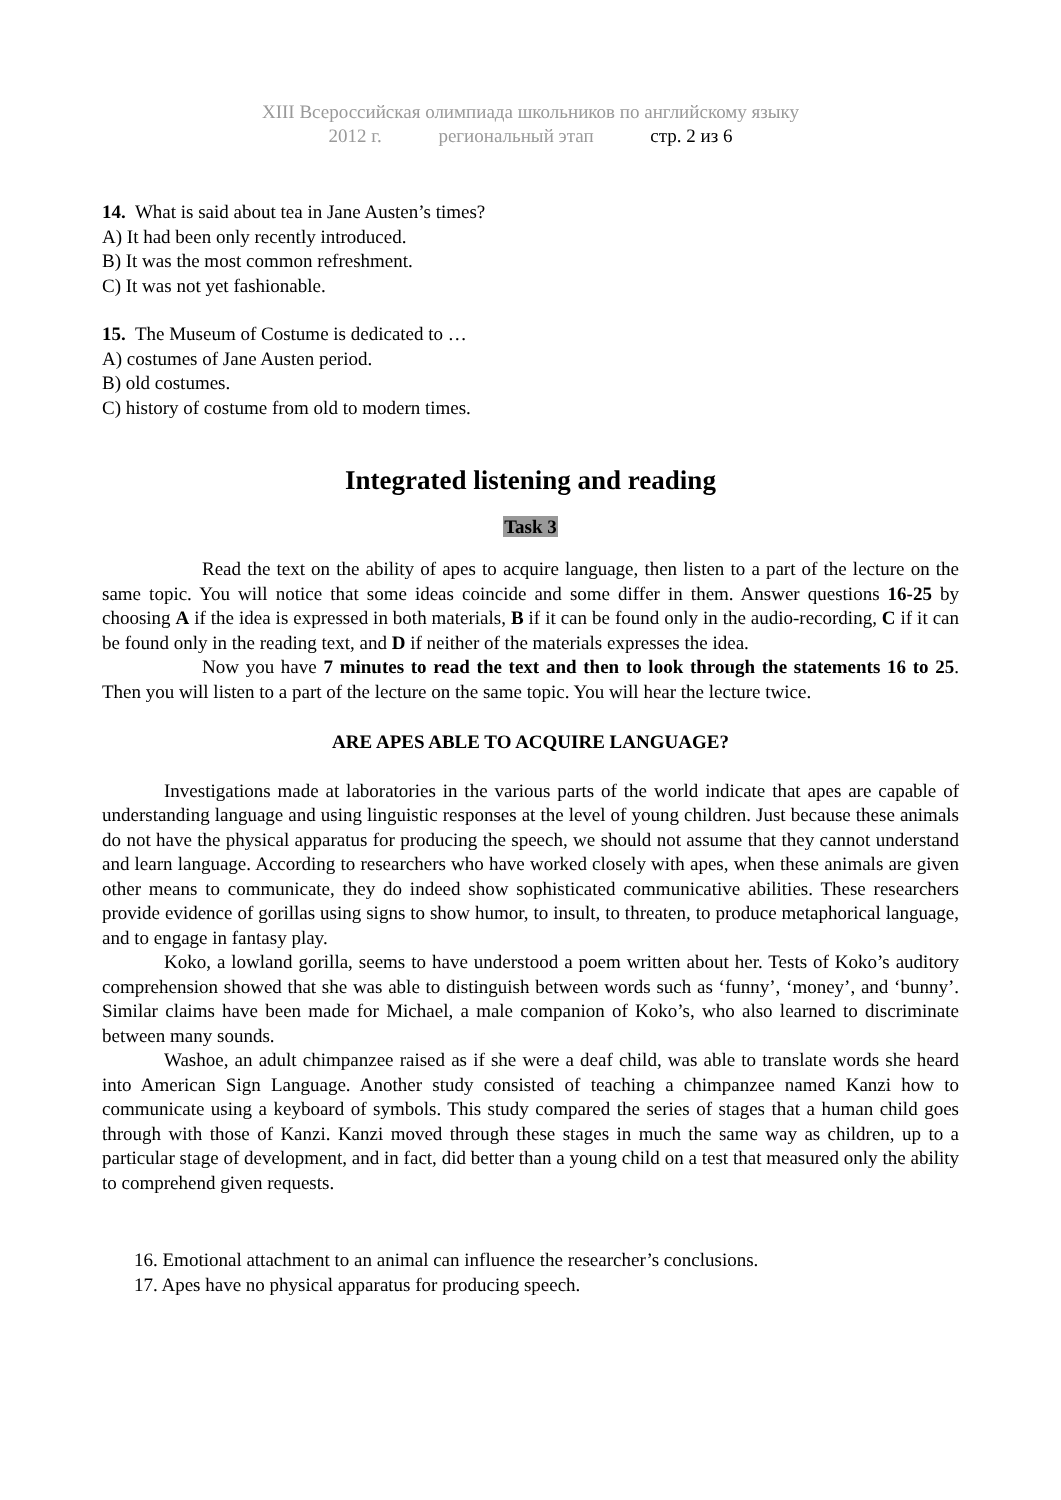XIII Всероссийская олимпиада школьников по английскому языку
2012 г. региональный этап стр. 2 из 6
14. What is said about tea in Jane Austen’s times?
A) It had been only recently introduced.
B) It was the most common refreshment.
C) It was not yet fashionable.
15. The Museum of Costume is dedicated to …
A) costumes of Jane Austen period.
B) old costumes.
C) history of costume from old to modern times.
Integrated listening and reading
Task 3
Read the text on the ability of apes to acquire language, then listen to a part of the lecture on the same topic. You will notice that some ideas coincide and some differ in them. Answer questions 16-25 by choosing A if the idea is expressed in both materials, B if it can be found only in the audio-recording, C if it can be found only in the reading text, and D if neither of the materials expresses the idea.
Now you have 7 minutes to read the text and then to look through the statements 16 to 25. Then you will listen to a part of the lecture on the same topic. You will hear the lecture twice.
ARE APES ABLE TO ACQUIRE LANGUAGE?
Investigations made at laboratories in the various parts of the world indicate that apes are capable of understanding language and using linguistic responses at the level of young children. Just because these animals do not have the physical apparatus for producing the speech, we should not assume that they cannot understand and learn language. According to researchers who have worked closely with apes, when these animals are given other means to communicate, they do indeed show sophisticated communicative abilities. These researchers provide evidence of gorillas using signs to show humor, to insult, to threaten, to produce metaphorical language, and to engage in fantasy play.
Koko, a lowland gorilla, seems to have understood a poem written about her. Tests of Koko’s auditory comprehension showed that she was able to distinguish between words such as ‘funny’, ‘money’, and ‘bunny’. Similar claims have been made for Michael, a male companion of Koko’s, who also learned to discriminate between many sounds.
Washoe, an adult chimpanzee raised as if she were a deaf child, was able to translate words she heard into American Sign Language. Another study consisted of teaching a chimpanzee named Kanzi how to communicate using a keyboard of symbols. This study compared the series of stages that a human child goes through with those of Kanzi. Kanzi moved through these stages in much the same way as children, up to a particular stage of development, and in fact, did better than a young child on a test that measured only the ability to comprehend given requests.
16. Emotional attachment to an animal can influence the researcher’s conclusions.
17. Apes have no physical apparatus for producing speech.